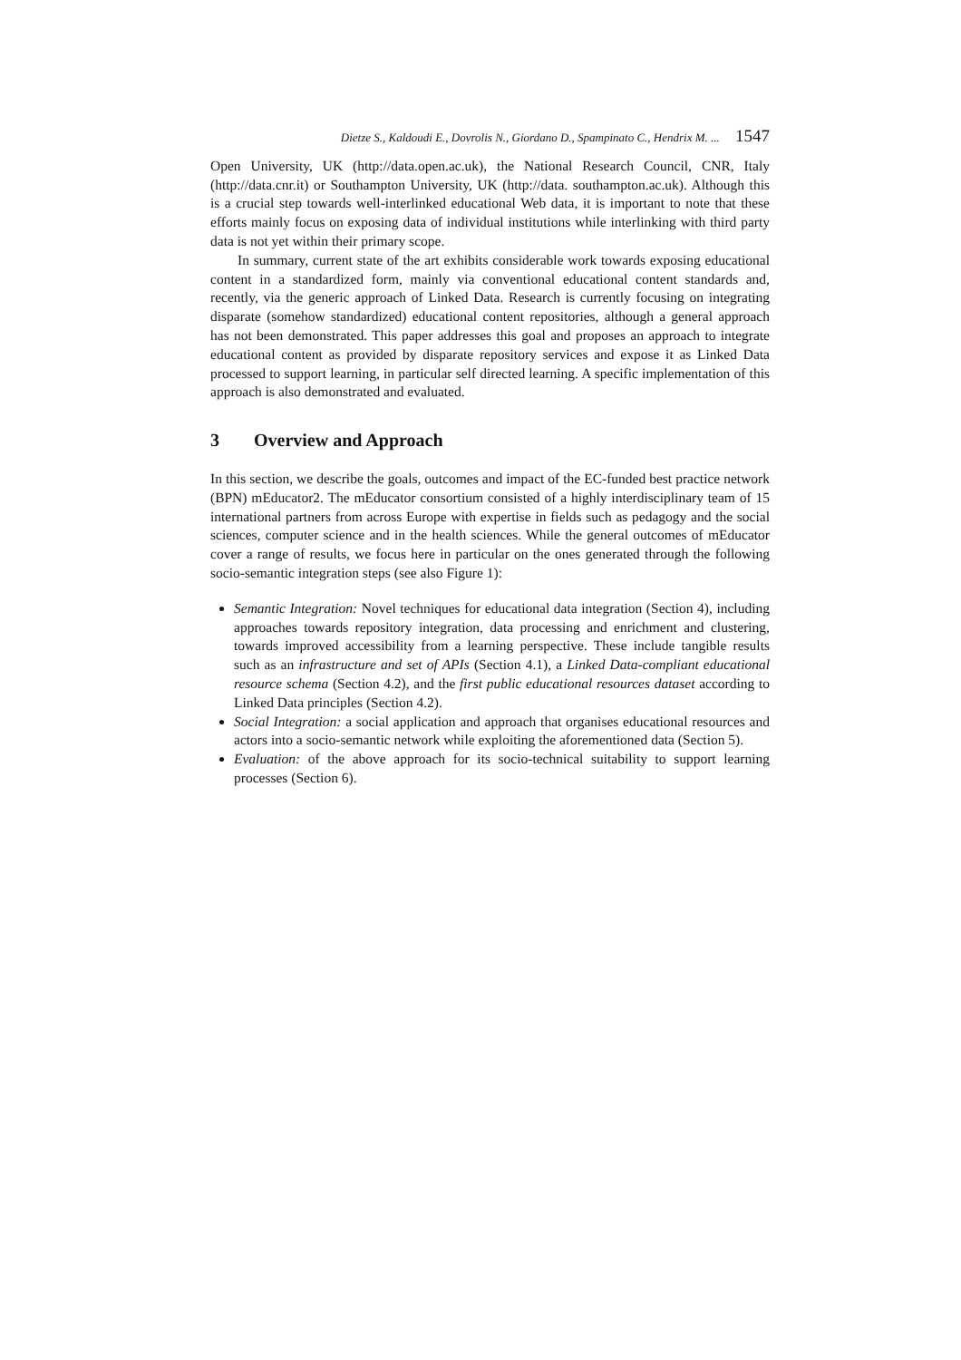Dietze S., Kaldoudi E., Dovrolis N., Giordano D., Spampinato C., Hendrix M. ... 1547
Open University, UK (http://data.open.ac.uk), the National Research Council, CNR, Italy (http://data.cnr.it) or Southampton University, UK (http://data. southampton.ac.uk). Although this is a crucial step towards well-interlinked educational Web data, it is important to note that these efforts mainly focus on exposing data of individual institutions while interlinking with third party data is not yet within their primary scope.
In summary, current state of the art exhibits considerable work towards exposing educational content in a standardized form, mainly via conventional educational content standards and, recently, via the generic approach of Linked Data. Research is currently focusing on integrating disparate (somehow standardized) educational content repositories, although a general approach has not been demonstrated. This paper addresses this goal and proposes an approach to integrate educational content as provided by disparate repository services and expose it as Linked Data processed to support learning, in particular self directed learning. A specific implementation of this approach is also demonstrated and evaluated.
3 Overview and Approach
In this section, we describe the goals, outcomes and impact of the EC-funded best practice network (BPN) mEducator2. The mEducator consortium consisted of a highly interdisciplinary team of 15 international partners from across Europe with expertise in fields such as pedagogy and the social sciences, computer science and in the health sciences. While the general outcomes of mEducator cover a range of results, we focus here in particular on the ones generated through the following socio-semantic integration steps (see also Figure 1):
Semantic Integration: Novel techniques for educational data integration (Section 4), including approaches towards repository integration, data processing and enrichment and clustering, towards improved accessibility from a learning perspective. These include tangible results such as an infrastructure and set of APIs (Section 4.1), a Linked Data-compliant educational resource schema (Section 4.2), and the first public educational resources dataset according to Linked Data principles (Section 4.2).
Social Integration: a social application and approach that organises educational resources and actors into a socio-semantic network while exploiting the aforementioned data (Section 5).
Evaluation: of the above approach for its socio-technical suitability to support learning processes (Section 6).